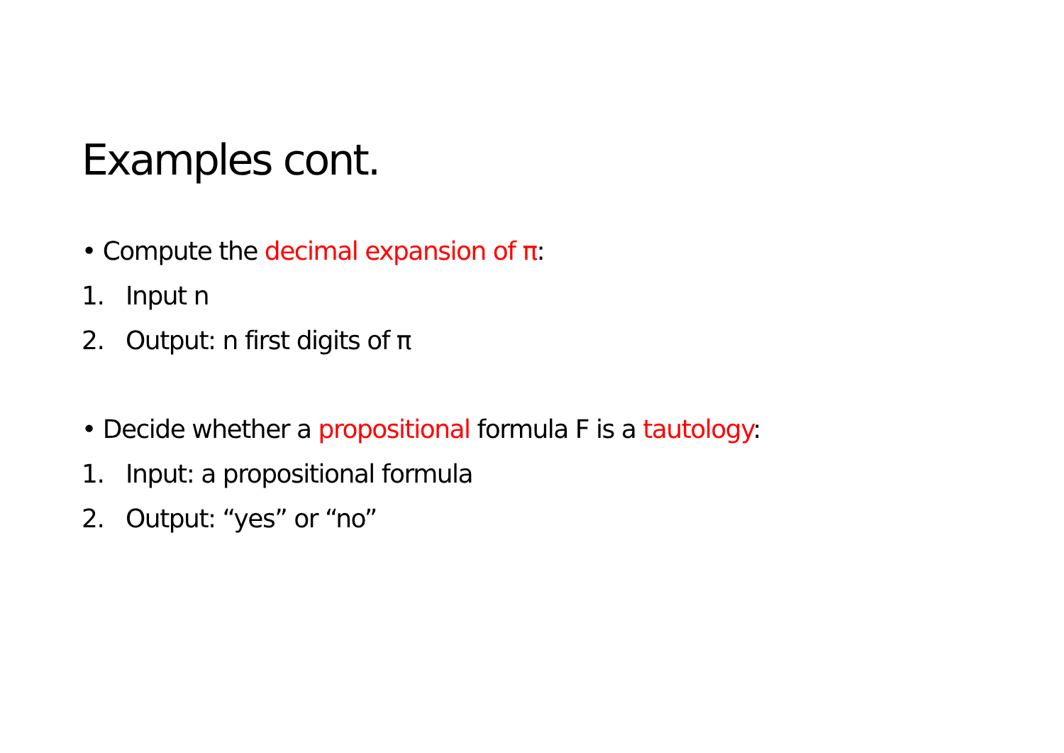Examples cont.
• Compute the decimal expansion of π:
1. Input n
2. Output: n first digits of π
• Decide whether a propositional formula F is a tautology:
1. Input: a propositional formula
2. Output: “yes” or “no”